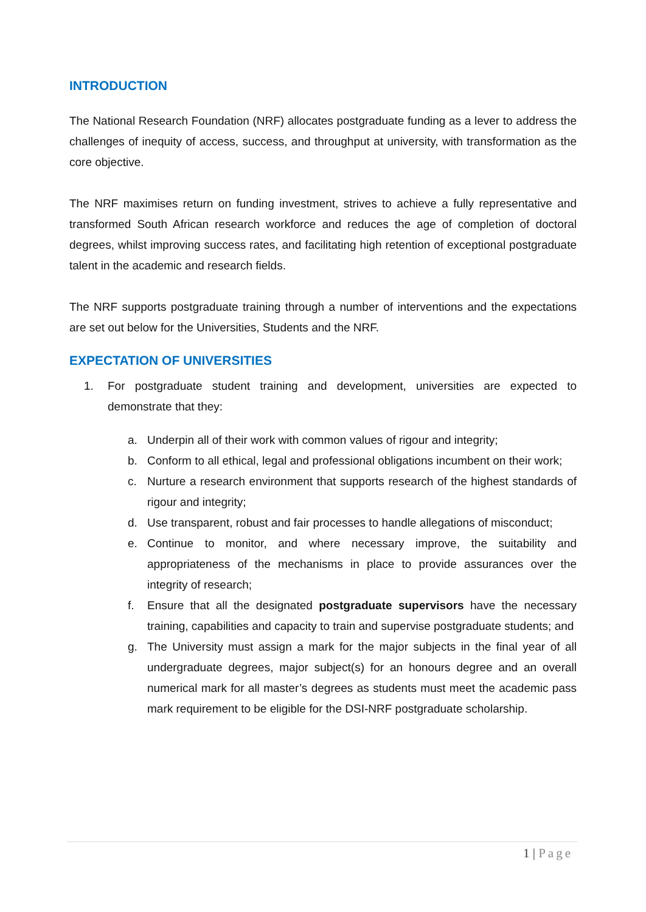INTRODUCTION
The National Research Foundation (NRF) allocates postgraduate funding as a lever to address the challenges of inequity of access, success, and throughput at university, with transformation as the core objective.
The NRF maximises return on funding investment, strives to achieve a fully representative and transformed South African research workforce and reduces the age of completion of doctoral degrees, whilst improving success rates, and facilitating high retention of exceptional postgraduate talent in the academic and research fields.
The NRF supports postgraduate training through a number of interventions and the expectations are set out below for the Universities, Students and the NRF.
EXPECTATION OF UNIVERSITIES
1. For postgraduate student training and development, universities are expected to demonstrate that they:
a. Underpin all of their work with common values of rigour and integrity;
b. Conform to all ethical, legal and professional obligations incumbent on their work;
c. Nurture a research environment that supports research of the highest standards of rigour and integrity;
d. Use transparent, robust and fair processes to handle allegations of misconduct;
e. Continue to monitor, and where necessary improve, the suitability and appropriateness of the mechanisms in place to provide assurances over the integrity of research;
f. Ensure that all the designated postgraduate supervisors have the necessary training, capabilities and capacity to train and supervise postgraduate students; and
g. The University must assign a mark for the major subjects in the final year of all undergraduate degrees, major subject(s) for an honours degree and an overall numerical mark for all master’s degrees as students must meet the academic pass mark requirement to be eligible for the DSI-NRF postgraduate scholarship.
1 | Page